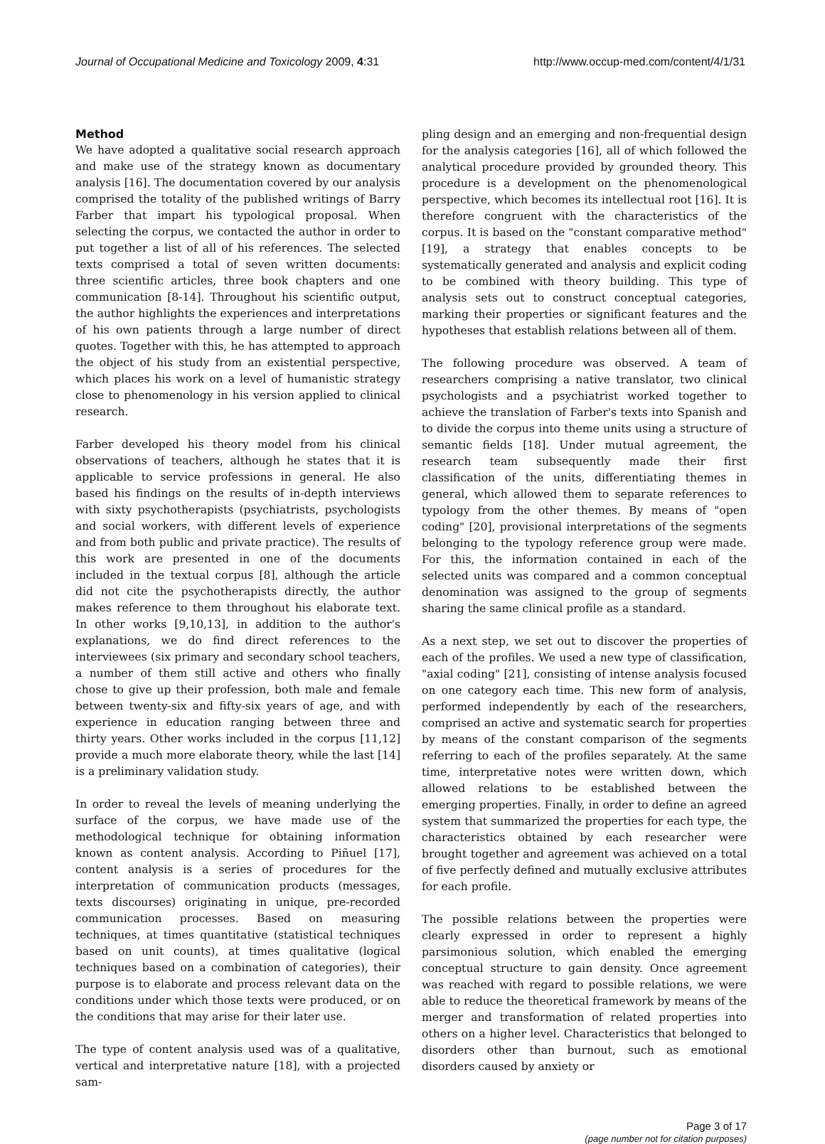Journal of Occupational Medicine and Toxicology 2009, 4:31 http://www.occup-med.com/content/4/1/31
Method
We have adopted a qualitative social research approach and make use of the strategy known as documentary analysis [16]. The documentation covered by our analysis comprised the totality of the published writings of Barry Farber that impart his typological proposal. When selecting the corpus, we contacted the author in order to put together a list of all of his references. The selected texts comprised a total of seven written documents: three scientific articles, three book chapters and one communication [8-14]. Throughout his scientific output, the author highlights the experiences and interpretations of his own patients through a large number of direct quotes. Together with this, he has attempted to approach the object of his study from an existential perspective, which places his work on a level of humanistic strategy close to phenomenology in his version applied to clinical research.
Farber developed his theory model from his clinical observations of teachers, although he states that it is applicable to service professions in general. He also based his findings on the results of in-depth interviews with sixty psychotherapists (psychiatrists, psychologists and social workers, with different levels of experience and from both public and private practice). The results of this work are presented in one of the documents included in the textual corpus [8], although the article did not cite the psychotherapists directly, the author makes reference to them throughout his elaborate text. In other works [9,10,13], in addition to the author's explanations, we do find direct references to the interviewees (six primary and secondary school teachers, a number of them still active and others who finally chose to give up their profession, both male and female between twenty-six and fifty-six years of age, and with experience in education ranging between three and thirty years. Other works included in the corpus [11,12] provide a much more elaborate theory, while the last [14] is a preliminary validation study.
In order to reveal the levels of meaning underlying the surface of the corpus, we have made use of the methodological technique for obtaining information known as content analysis. According to Piñuel [17], content analysis is a series of procedures for the interpretation of communication products (messages, texts discourses) originating in unique, pre-recorded communication processes. Based on measuring techniques, at times quantitative (statistical techniques based on unit counts), at times qualitative (logical techniques based on a combination of categories), their purpose is to elaborate and process relevant data on the conditions under which those texts were produced, or on the conditions that may arise for their later use.
The type of content analysis used was of a qualitative, vertical and interpretative nature [18], with a projected sam-
pling design and an emerging and non-frequential design for the analysis categories [16], all of which followed the analytical procedure provided by grounded theory. This procedure is a development on the phenomenological perspective, which becomes its intellectual root [16]. It is therefore congruent with the characteristics of the corpus. It is based on the "constant comparative method" [19], a strategy that enables concepts to be systematically generated and analysis and explicit coding to be combined with theory building. This type of analysis sets out to construct conceptual categories, marking their properties or significant features and the hypotheses that establish relations between all of them.
The following procedure was observed. A team of researchers comprising a native translator, two clinical psychologists and a psychiatrist worked together to achieve the translation of Farber's texts into Spanish and to divide the corpus into theme units using a structure of semantic fields [18]. Under mutual agreement, the research team subsequently made their first classification of the units, differentiating themes in general, which allowed them to separate references to typology from the other themes. By means of "open coding" [20], provisional interpretations of the segments belonging to the typology reference group were made. For this, the information contained in each of the selected units was compared and a common conceptual denomination was assigned to the group of segments sharing the same clinical profile as a standard.
As a next step, we set out to discover the properties of each of the profiles. We used a new type of classification, "axial coding" [21], consisting of intense analysis focused on one category each time. This new form of analysis, performed independently by each of the researchers, comprised an active and systematic search for properties by means of the constant comparison of the segments referring to each of the profiles separately. At the same time, interpretative notes were written down, which allowed relations to be established between the emerging properties. Finally, in order to define an agreed system that summarized the properties for each type, the characteristics obtained by each researcher were brought together and agreement was achieved on a total of five perfectly defined and mutually exclusive attributes for each profile.
The possible relations between the properties were clearly expressed in order to represent a highly parsimonious solution, which enabled the emerging conceptual structure to gain density. Once agreement was reached with regard to possible relations, we were able to reduce the theoretical framework by means of the merger and transformation of related properties into others on a higher level. Characteristics that belonged to disorders other than burnout, such as emotional disorders caused by anxiety or
Page 3 of 17
(page number not for citation purposes)